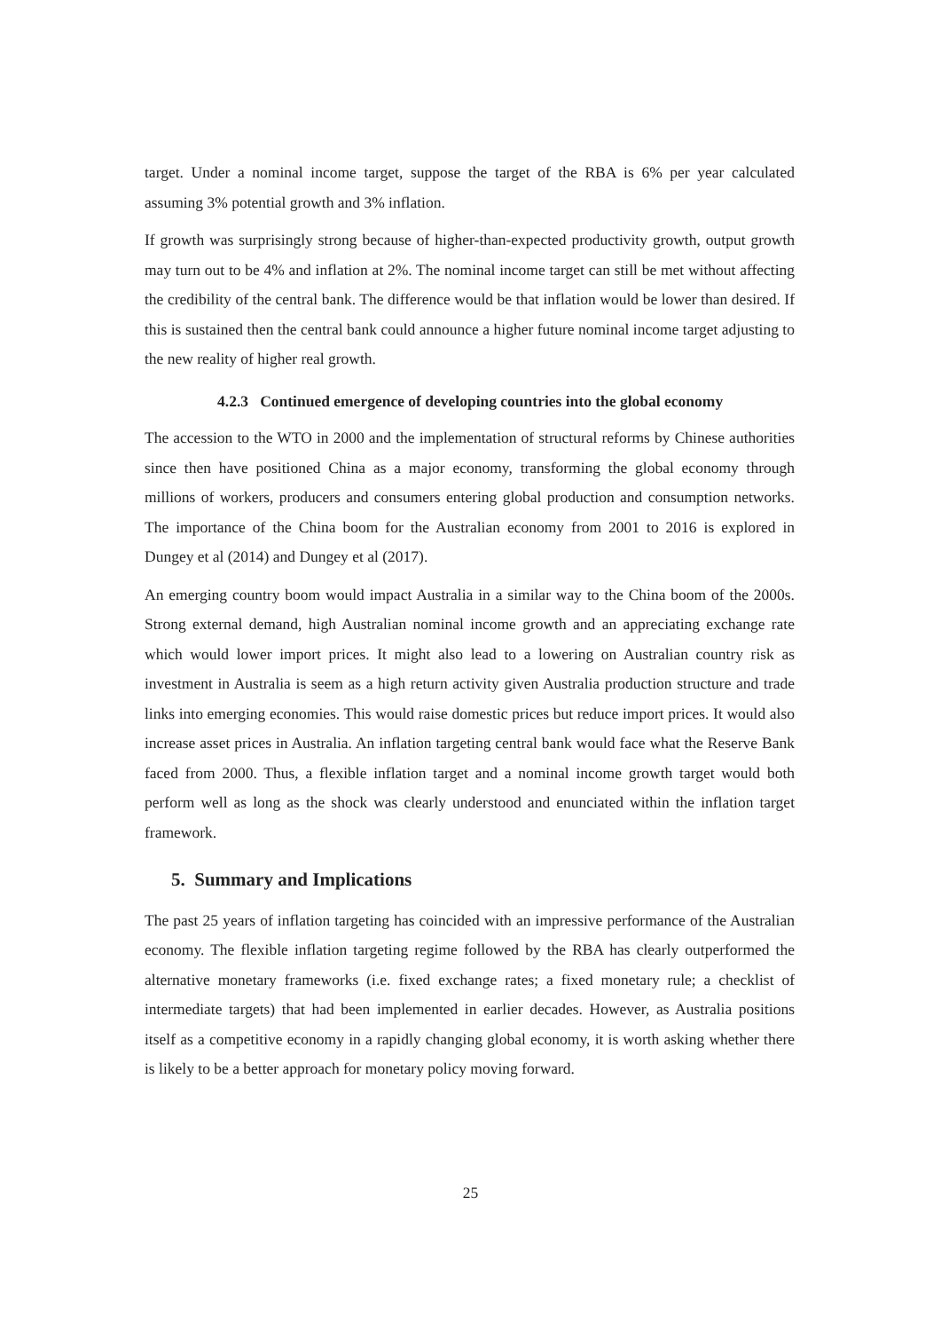target. Under a nominal income target, suppose the target of the RBA is 6% per year calculated assuming 3% potential growth and 3% inflation.
If growth was surprisingly strong because of higher-than-expected productivity growth, output growth may turn out to be 4% and inflation at 2%. The nominal income target can still be met without affecting the credibility of the central bank. The difference would be that inflation would be lower than desired. If this is sustained then the central bank could announce a higher future nominal income target adjusting to the new reality of higher real growth.
4.2.3 Continued emergence of developing countries into the global economy
The accession to the WTO in 2000 and the implementation of structural reforms by Chinese authorities since then have positioned China as a major economy, transforming the global economy through millions of workers, producers and consumers entering global production and consumption networks. The importance of the China boom for the Australian economy from 2001 to 2016 is explored in Dungey et al (2014) and Dungey et al (2017).
An emerging country boom would impact Australia in a similar way to the China boom of the 2000s. Strong external demand, high Australian nominal income growth and an appreciating exchange rate which would lower import prices. It might also lead to a lowering on Australian country risk as investment in Australia is seem as a high return activity given Australia production structure and trade links into emerging economies. This would raise domestic prices but reduce import prices. It would also increase asset prices in Australia. An inflation targeting central bank would face what the Reserve Bank faced from 2000. Thus, a flexible inflation target and a nominal income growth target would both perform well as long as the shock was clearly understood and enunciated within the inflation target framework.
5. Summary and Implications
The past 25 years of inflation targeting has coincided with an impressive performance of the Australian economy. The flexible inflation targeting regime followed by the RBA has clearly outperformed the alternative monetary frameworks (i.e. fixed exchange rates; a fixed monetary rule; a checklist of intermediate targets) that had been implemented in earlier decades. However, as Australia positions itself as a competitive economy in a rapidly changing global economy, it is worth asking whether there is likely to be a better approach for monetary policy moving forward.
25